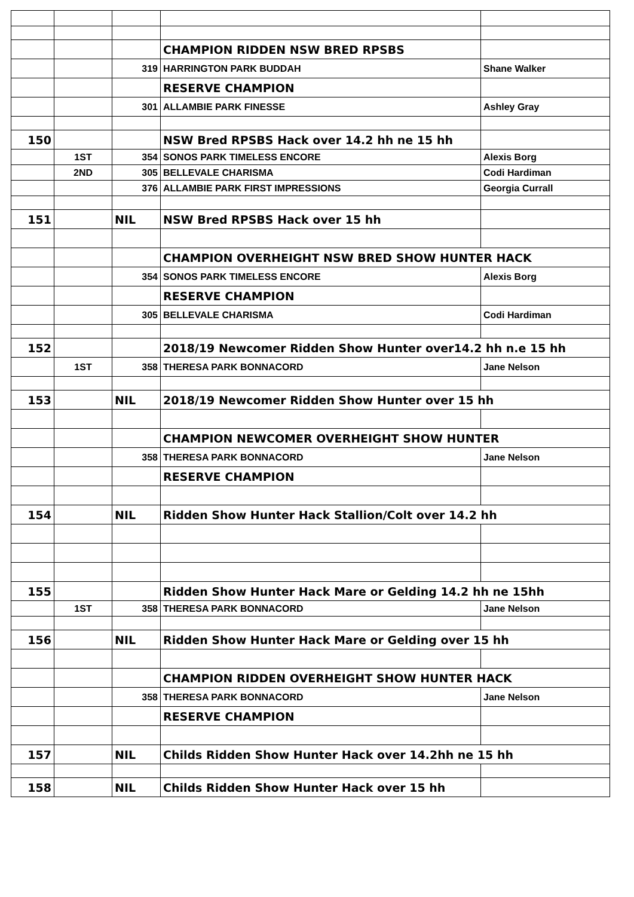| | | | CHAMPION RIDDEN NSW BRED RPSBS | |
| | | 319 | HARRINGTON PARK BUDDAH | Shane Walker |
| | | | RESERVE CHAMPION | |
| | | 301 | ALLAMBIE PARK FINESSE | Ashley Gray |
| 150 | | | NSW Bred RPSBS Hack over 14.2 hh ne 15 hh | |
| | 1ST | 354 | SONOS PARK TIMELESS ENCORE | Alexis Borg |
| | 2ND | 305 | BELLEVALE CHARISMA | Codi Hardiman |
| | | 376 | ALLAMBIE PARK FIRST IMPRESSIONS | Georgia Currall |
| 151 | | NIL | NSW Bred RPSBS Hack over 15 hh | |
| | | | CHAMPION OVERHEIGHT NSW BRED SHOW HUNTER HACK | |
| | | 354 | SONOS PARK TIMELESS ENCORE | Alexis Borg |
| | | | RESERVE CHAMPION | |
| | | 305 | BELLEVALE CHARISMA | Codi Hardiman |
| 152 | | | 2018/19 Newcomer Ridden Show Hunter over14.2 hh n.e 15 hh | |
| | 1ST | 358 | THERESA PARK BONNACORD | Jane Nelson |
| 153 | | NIL | 2018/19 Newcomer Ridden Show Hunter over 15 hh | |
| | | | CHAMPION NEWCOMER OVERHEIGHT SHOW HUNTER | |
| | | 358 | THERESA PARK BONNACORD | Jane Nelson |
| | | | RESERVE CHAMPION | |
| 154 | | NIL | Ridden Show Hunter Hack Stallion/Colt over 14.2 hh | |
| 155 | | | Ridden Show Hunter Hack Mare or Gelding 14.2 hh ne 15hh | |
| | 1ST | 358 | THERESA PARK BONNACORD | Jane Nelson |
| 156 | | NIL | Ridden Show Hunter Hack Mare or Gelding over 15 hh | |
| | | | CHAMPION RIDDEN OVERHEIGHT SHOW HUNTER HACK | |
| | | 358 | THERESA PARK BONNACORD | Jane Nelson |
| | | | RESERVE CHAMPION | |
| 157 | | NIL | Childs Ridden Show Hunter Hack over 14.2hh ne 15 hh | |
| 158 | | NIL | Childs Ridden Show Hunter Hack over 15 hh | |